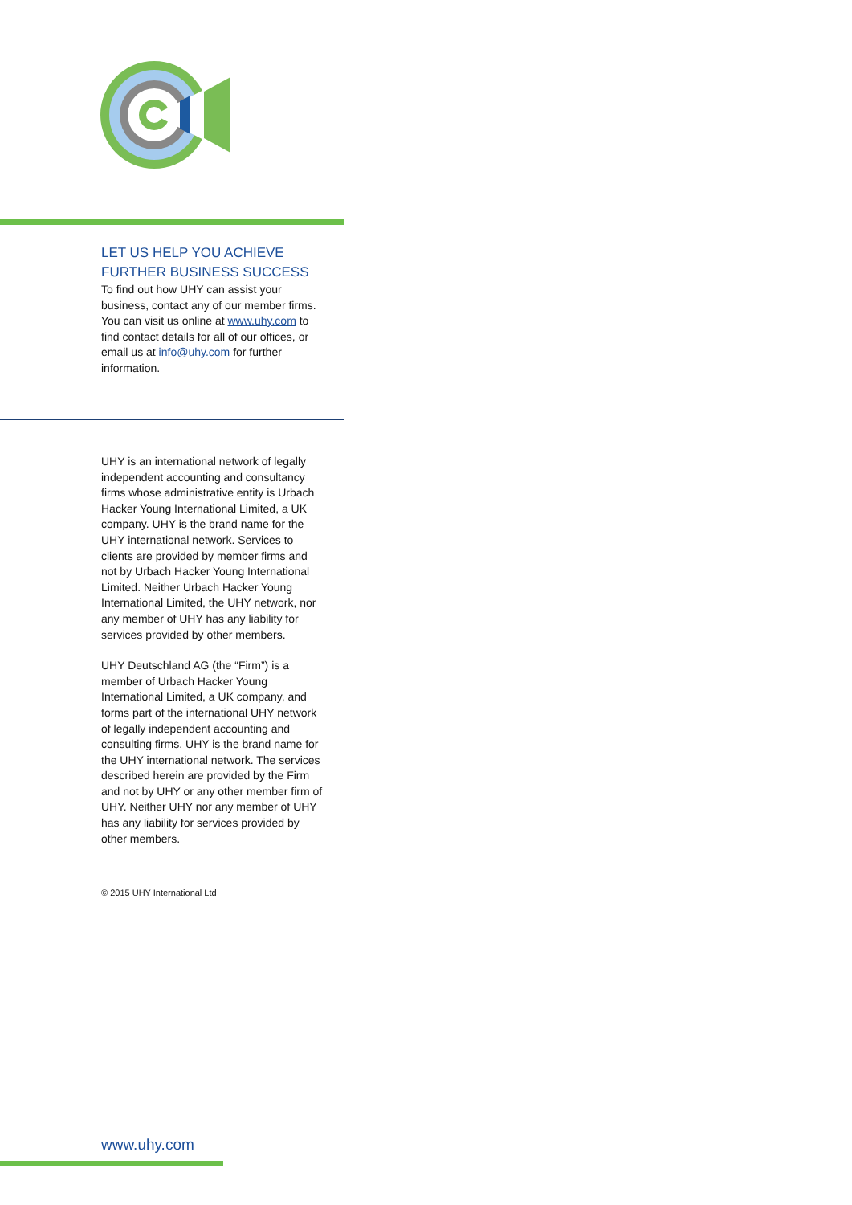LET US HELP YOU ACHIEVE
FURTHER BUSINESS SUCCESS
To find out how UHY can assist your business, contact any of our member firms. You can visit us online at www.uhy.com to find contact details for all of our offices, or email us at info@uhy.com for further information.
UHY is an international network of legally independent accounting and consultancy firms whose administrative entity is Urbach Hacker Young International Limited, a UK company. UHY is the brand name for the UHY international network. Services to clients are provided by member firms and not by Urbach Hacker Young International Limited. Neither Urbach Hacker Young International Limited, the UHY network, nor any member of UHY has any liability for services provided by other members.
UHY Deutschland AG (the “Firm”) is a member of Urbach Hacker Young International Limited, a UK company, and forms part of the international UHY network of legally independent accounting and consulting firms. UHY is the brand name for the UHY international network. The services described herein are provided by the Firm and not by UHY or any other member firm of UHY. Neither UHY nor any member of UHY has any liability for services provided by other members.
© 2015 UHY International Ltd
www.uhy.com